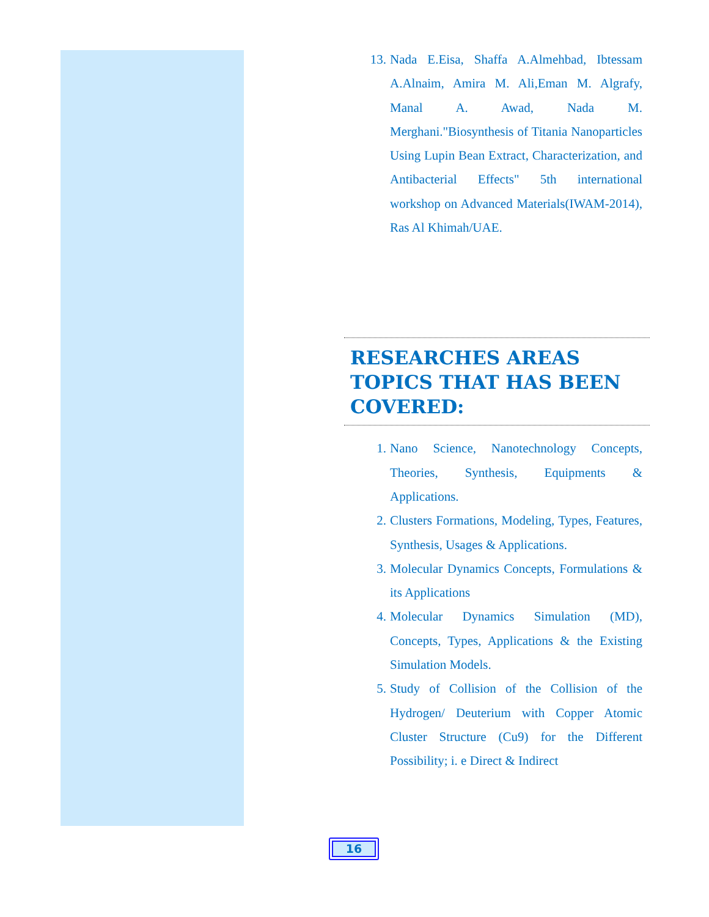13. Nada E.Eisa, Shaffa A.Almehbad, Ibtessam A.Alnaim, Amira M. Ali,Eman M. Algrafy, Manal A. Awad, Nada M. Merghani."Biosynthesis of Titania Nanoparticles Using Lupin Bean Extract, Characterization, and Antibacterial Effects" 5th international workshop on Advanced Materials(IWAM-2014), Ras Al Khimah/UAE.
RESEARCHES AREAS TOPICS THAT HAS BEEN COVERED:
1. Nano Science, Nanotechnology Concepts, Theories, Synthesis, Equipments & Applications.
2. Clusters Formations, Modeling, Types, Features, Synthesis, Usages & Applications.
3. Molecular Dynamics Concepts, Formulations & its Applications
4. Molecular Dynamics Simulation (MD), Concepts, Types, Applications & the Existing Simulation Models.
5. Study of Collision of the Collision of the Hydrogen/ Deuterium with Copper Atomic Cluster Structure (Cu9) for the Different Possibility; i. e Direct & Indirect
16